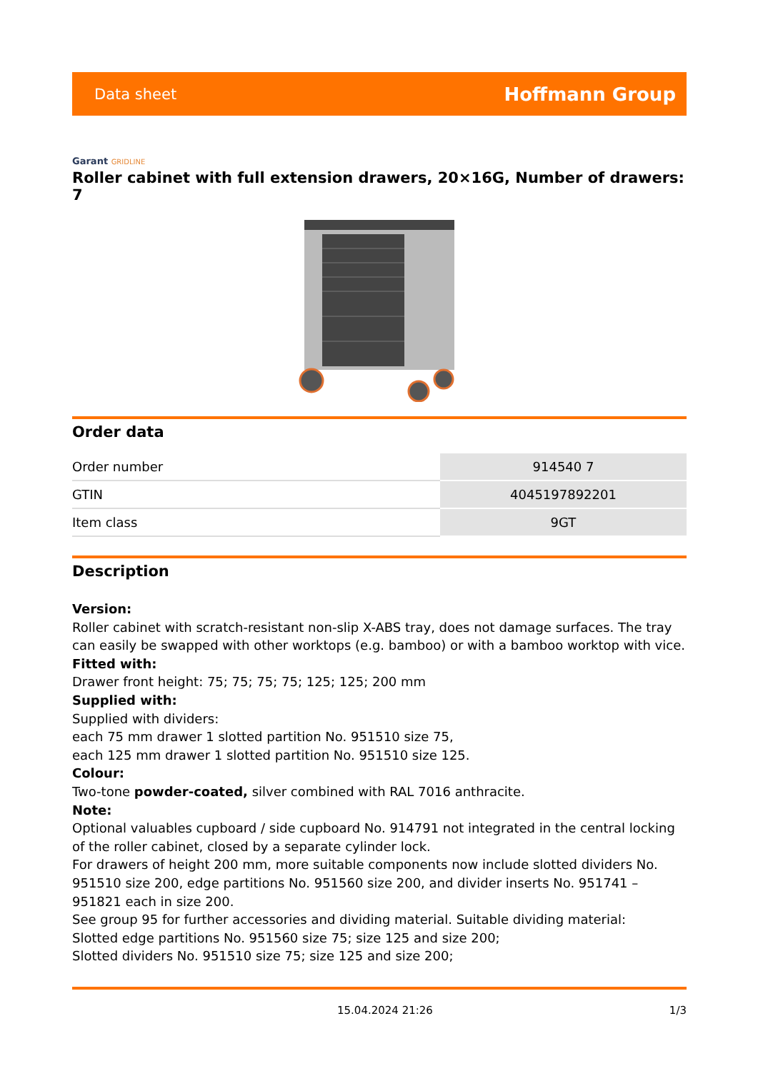Data sheet
Hoffmann Group
Garant GRIDLINE
Roller cabinet with full extension drawers, 20×16G, Number of drawers: 7
Order data
| Order number | 914540 7 |
| GTIN | 4045197892201 |
| Item class | 9GT |
Description
Version:
Roller cabinet with scratch-resistant non-slip X-ABS tray, does not damage surfaces. The tray can easily be swapped with other worktops (e.g. bamboo) or with a bamboo worktop with vice.
Fitted with:
Drawer front height: 75; 75; 75; 75; 125; 125; 200 mm
Supplied with:
Supplied with dividers:
each 75 mm drawer 1 slotted partition No. 951510 size 75,
each 125 mm drawer 1 slotted partition No. 951510 size 125.
Colour:
Two-tone powder-coated, silver combined with RAL 7016 anthracite.
Note:
Optional valuables cupboard / side cupboard No. 914791 not integrated in the central locking of the roller cabinet, closed by a separate cylinder lock.
For drawers of height 200 mm, more suitable components now include slotted dividers No. 951510 size 200, edge partitions No. 951560 size 200, and divider inserts No. 951741 – 951821 each in size 200.
See group 95 for further accessories and dividing material. Suitable dividing material:
Slotted edge partitions No. 951560 size 75; size 125 and size 200;
Slotted dividers No. 951510 size 75; size 125 and size 200;
15.04.2024 21:26 1/3